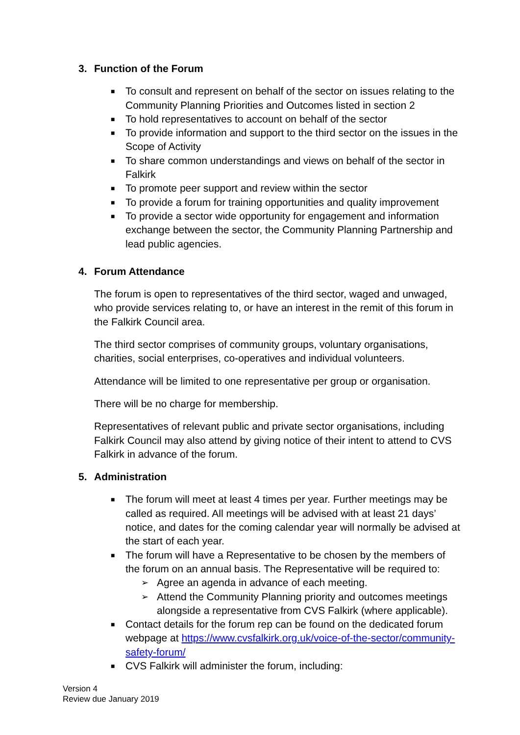3. Function of the Forum
■ To consult and represent on behalf of the sector on issues relating to the Community Planning Priorities and Outcomes listed in section 2
■ To hold representatives to account on behalf of the sector
■ To provide information and support to the third sector on the issues in the Scope of Activity
■ To share common understandings and views on behalf of the sector in Falkirk
■ To promote peer support and review within the sector
■ To provide a forum for training opportunities and quality improvement
■ To provide a sector wide opportunity for engagement and information exchange between the sector, the Community Planning Partnership and lead public agencies.
4. Forum Attendance
The forum is open to representatives of the third sector, waged and unwaged, who provide services relating to, or have an interest in the remit of this forum in the Falkirk Council area.
The third sector comprises of community groups, voluntary organisations, charities, social enterprises, co-operatives and individual volunteers.
Attendance will be limited to one representative per group or organisation.
There will be no charge for membership.
Representatives of relevant public and private sector organisations, including Falkirk Council may also attend by giving notice of their intent to attend to CVS Falkirk in advance of the forum.
5. Administration
■ The forum will meet at least 4 times per year. Further meetings may be called as required. All meetings will be advised with at least 21 days’ notice, and dates for the coming calendar year will normally be advised at the start of each year.
■ The forum will have a Representative to be chosen by the members of the forum on an annual basis. The Representative will be required to:
➢ Agree an agenda in advance of each meeting.
➢ Attend the Community Planning priority and outcomes meetings alongside a representative from CVS Falkirk (where applicable).
■ Contact details for the forum rep can be found on the dedicated forum webpage at https://www.cvsfalkirk.org.uk/voice-of-the-sector/community-safety-forum/
■ CVS Falkirk will administer the forum, including:
Version 4
Review due January 2019